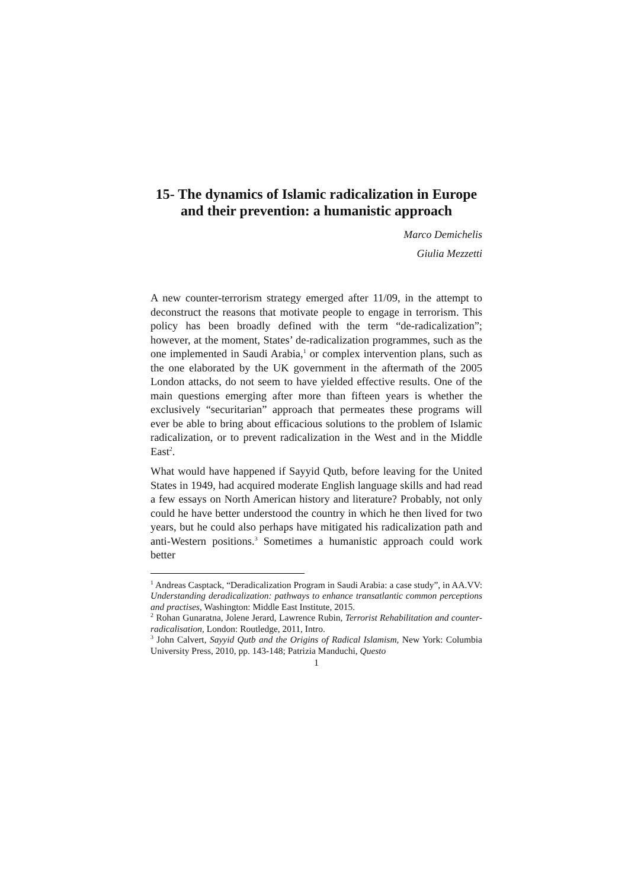15- The dynamics of Islamic radicalization in Europe
and their prevention: a humanistic approach
Marco Demichelis
Giulia Mezzetti
A new counter-terrorism strategy emerged after 11/09, in the attempt to deconstruct the reasons that motivate people to engage in terrorism. This policy has been broadly defined with the term “de-radicalization”; however, at the moment, States’ de-radicalization programmes, such as the one implemented in Saudi Arabia,<sup>1</sup> or complex intervention plans, such as the one elaborated by the UK government in the aftermath of the 2005 London attacks, do not seem to have yielded effective results. One of the main questions emerging after more than fifteen years is whether the exclusively “securitarian” approach that permeates these programs will ever be able to bring about efficacious solutions to the problem of Islamic radicalization, or to prevent radicalization in the West and in the Middle East<sup>2</sup>.
What would have happened if Sayyid Qutb, before leaving for the United States in 1949, had acquired moderate English language skills and had read a few essays on North American history and literature? Probably, not only could he have better understood the country in which he then lived for two years, but he could also perhaps have mitigated his radicalization path and anti-Western positions.<sup>3</sup> Sometimes a humanistic approach could work better
<sup>1</sup> Andreas Casptack, “Deradicalization Program in Saudi Arabia: a case study”, in AA.VV: Understanding deradicalization: pathways to enhance transatlantic common perceptions and practises, Washington: Middle East Institute, 2015.
<sup>2</sup> Rohan Gunaratna, Jolene Jerard, Lawrence Rubin, Terrorist Rehabilitation and counter-radicalisation, London: Routledge, 2011, Intro.
<sup>3</sup> John Calvert, Sayyid Qutb and the Origins of Radical Islamism, New York: Columbia University Press, 2010, pp. 143-148; Patrizia Manduchi, Questo
1